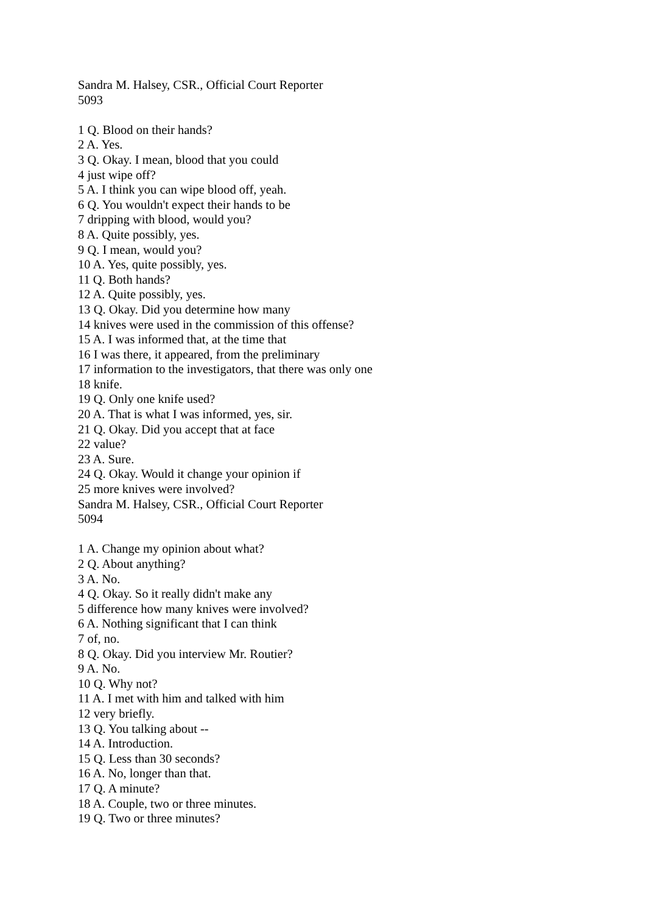Sandra M. Halsey, CSR., Official Court Reporter
5093
1 Q. Blood on their hands?
2 A. Yes.
3 Q. Okay. I mean, blood that you could
4 just wipe off?
5 A. I think you can wipe blood off, yeah.
6 Q. You wouldn't expect their hands to be
7 dripping with blood, would you?
8 A. Quite possibly, yes.
9 Q. I mean, would you?
10 A. Yes, quite possibly, yes.
11 Q. Both hands?
12 A. Quite possibly, yes.
13 Q. Okay. Did you determine how many
14 knives were used in the commission of this offense?
15 A. I was informed that, at the time that
16 I was there, it appeared, from the preliminary
17 information to the investigators, that there was only one
18 knife.
19 Q. Only one knife used?
20 A. That is what I was informed, yes, sir.
21 Q. Okay. Did you accept that at face
22 value?
23 A. Sure.
24 Q. Okay. Would it change your opinion if
25 more knives were involved?
Sandra M. Halsey, CSR., Official Court Reporter
5094
1 A. Change my opinion about what?
2 Q. About anything?
3 A. No.
4 Q. Okay. So it really didn't make any
5 difference how many knives were involved?
6 A. Nothing significant that I can think
7 of, no.
8 Q. Okay. Did you interview Mr. Routier?
9 A. No.
10 Q. Why not?
11 A. I met with him and talked with him
12 very briefly.
13 Q. You talking about --
14 A. Introduction.
15 Q. Less than 30 seconds?
16 A. No, longer than that.
17 Q. A minute?
18 A. Couple, two or three minutes.
19 Q. Two or three minutes?